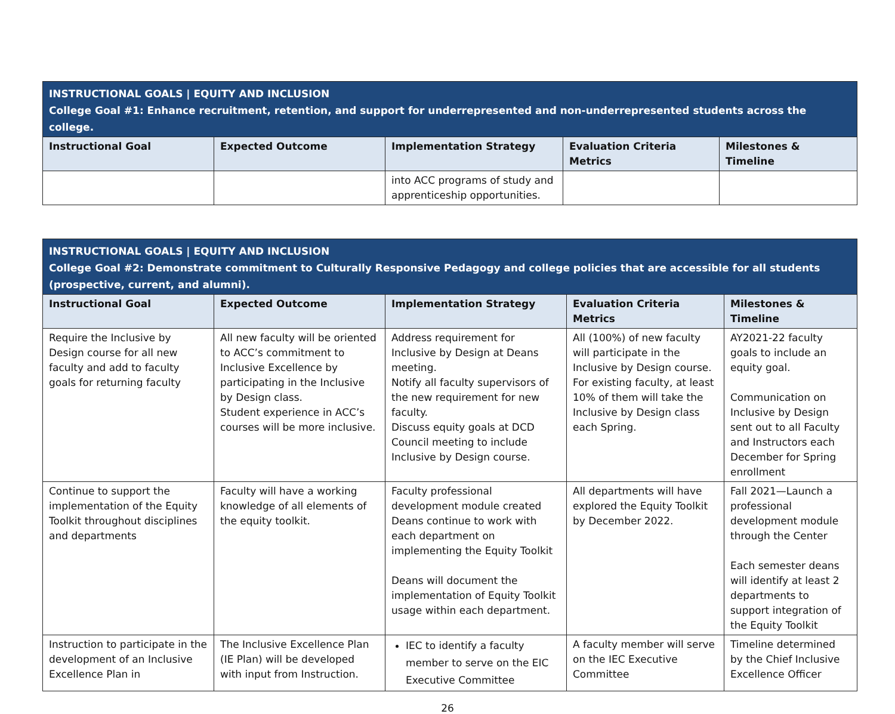| INSTRUCTIONAL GOALS / EQUITY AND INCLUSION College Goal #1: Enhance recruitment, retention, and support for underrepresented and non-underrepresented students across the college. | | | | |
| Instructional Goal | Expected Outcome | Implementation Strategy | Evaluation Criteria Metrics | Milestones & Timeline |
| | | into ACC programs of study and apprenticeship opportunities. | | |
| INSTRUCTIONAL GOALS / EQUITY AND INCLUSION College Goal #2: Demonstrate commitment to Culturally Responsive Pedagogy and college policies that are accessible for all students (prospective, current, and alumni). | | | | |
| Instructional Goal | Expected Outcome | Implementation Strategy | Evaluation Criteria Metrics | Milestones & Timeline |
| Require the Inclusive by Design course for all new faculty and add to faculty goals for returning faculty | All new faculty will be oriented to ACC’s commitment to Inclusive Excellence by participating in the Inclusive by Design class. Student experience in ACC’s courses will be more inclusive. | Address requirement for Inclusive by Design at Deans meeting. Notify all faculty supervisors of the new requirement for new faculty. Discuss equity goals at DCD Council meeting to include Inclusive by Design course. | All (100%) of new faculty will participate in the Inclusive by Design course. For existing faculty, at least 10% of them will take the Inclusive by Design class each Spring. | AY2021-22 faculty goals to include an equity goal. Communication on Inclusive by Design sent out to all Faculty and Instructors each December for Spring enrollment |
| Continue to support the implementation of the Equity Toolkit throughout disciplines and departments | Faculty will have a working knowledge of all elements of the equity toolkit. | Faculty professional development module created Deans continue to work with each department on implementing the Equity Toolkit Deans will document the implementation of Equity Toolkit usage within each department. | All departments will have explored the Equity Toolkit by December 2022. | Fall 2021—Launch a professional development module through the Center Each semester deans will identify at least 2 departments to support integration of the Equity Toolkit |
| Instruction to participate in the development of an Inclusive Excellence Plan in | The Inclusive Excellence Plan (IE Plan) will be developed with input from Instruction. | IEC to identify a faculty member to serve on the EIC Executive Committee | A faculty member will serve on the IEC Executive Committee | Timeline determined by the Chief Inclusive Excellence Officer |
26